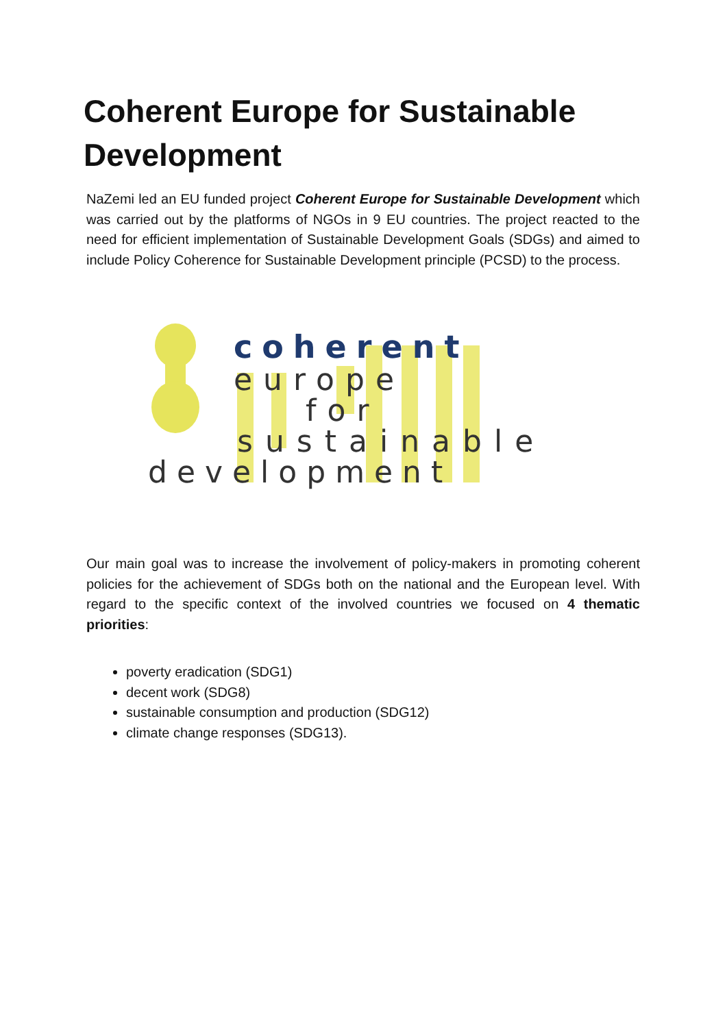Coherent Europe for Sustainable Development
NaZemi led an EU funded project Coherent Europe for Sustainable Development which was carried out by the platforms of NGOs in 9 EU countries. The project reacted to the need for efficient implementation of Sustainable Development Goals (SDGs) and aimed to include Policy Coherence for Sustainable Development principle (PCSD) to the process.
coherent
europe
for
sustainable
development
Our main goal was to increase the involvement of policy-makers in promoting coherent policies for the achievement of SDGs both on the national and the European level. With regard to the specific context of the involved countries we focused on 4 thematic priorities:
poverty eradication (SDG1)
decent work (SDG8)
sustainable consumption and production (SDG12)
climate change responses (SDG13).